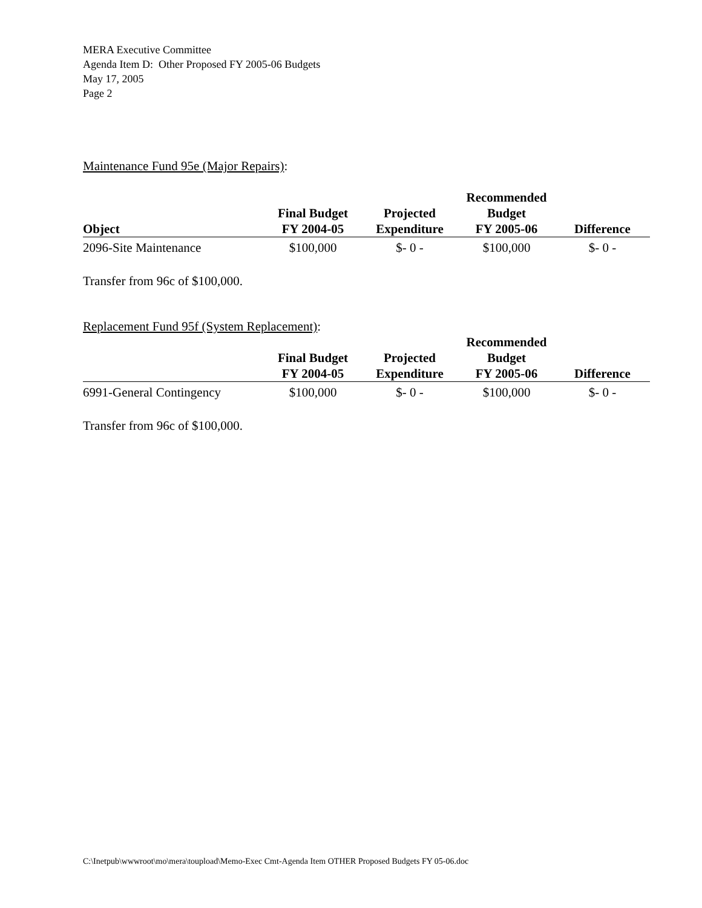MERA Executive Committee
Agenda Item D: Other Proposed FY 2005-06 Budgets
May 17, 2005
Page 2
Maintenance Fund 95e (Major Repairs):
| Object | Final Budget FY 2004-05 | Projected Expenditure | Recommended Budget FY 2005-06 | Difference |
| --- | --- | --- | --- | --- |
| 2096-Site Maintenance | $100,000 | $- 0 - | $100,000 | $- 0 - |
Transfer from 96c of $100,000.
Replacement Fund 95f (System Replacement):
| | Final Budget FY 2004-05 | Projected Expenditure | Recommended Budget FY 2005-06 | Difference |
| --- | --- | --- | --- | --- |
| 6991-General Contingency | $100,000 | $- 0 - | $100,000 | $- 0 - |
Transfer from 96c of $100,000.
C:\Inetpub\wwwroot\mo\mera\toupload\Memo-Exec Cmt-Agenda Item OTHER Proposed Budgets FY 05-06.doc